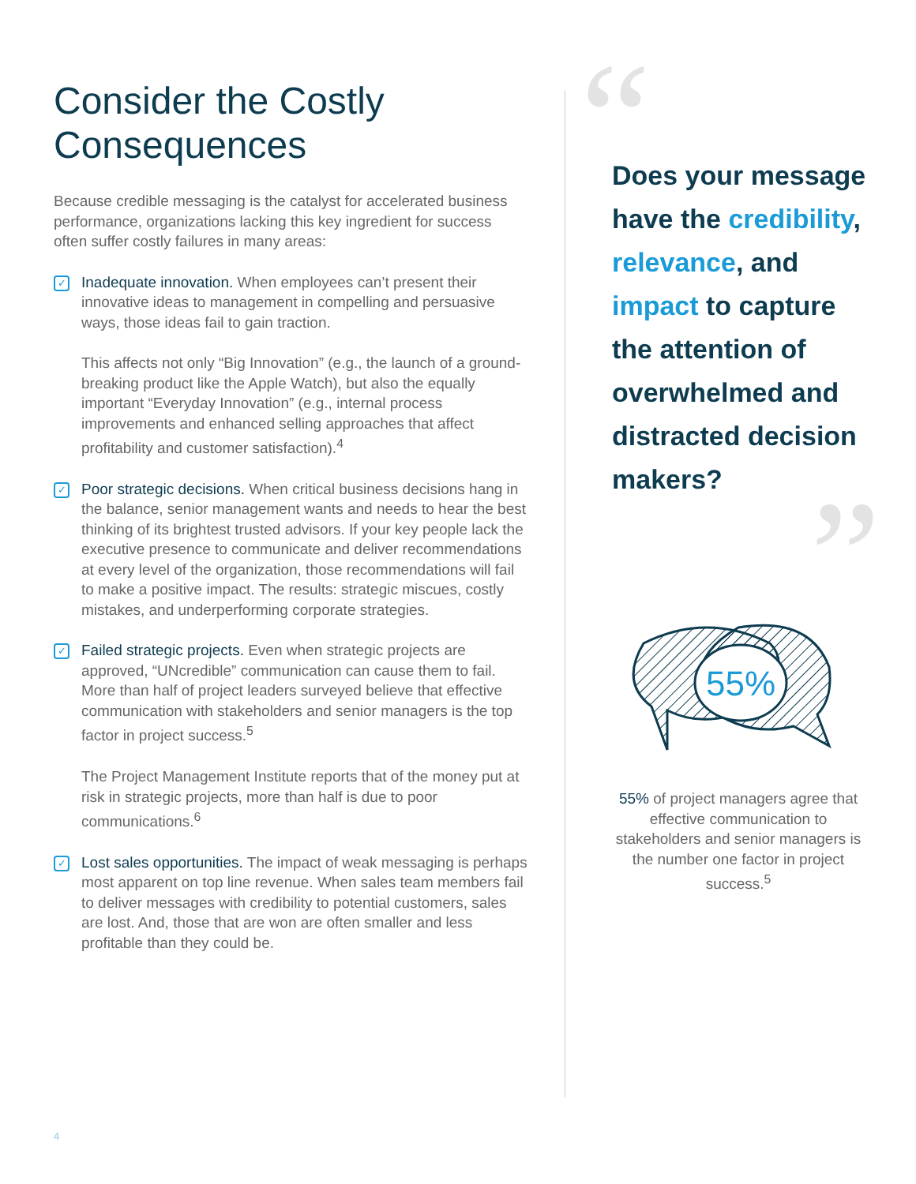Consider the Costly Consequences
Because credible messaging is the catalyst for accelerated business performance, organizations lacking this key ingredient for success often suffer costly failures in many areas:
✓
Inadequate innovation. When employees can’t present their innovative ideas to management in compelling and persuasive ways, those ideas fail to gain traction.
This affects not only “Big Innovation” (e.g., the launch of a ground-breaking product like the Apple Watch), but also the equally important “Everyday Innovation” (e.g., internal process improvements and enhanced selling approaches that affect profitability and customer satisfaction).<sup>4</sup>
✓
Poor strategic decisions. When critical business decisions hang in the balance, senior management wants and needs to hear the best thinking of its brightest trusted advisors. If your key people lack the executive presence to communicate and deliver recommendations at every level of the organization, those recommendations will fail to make a positive impact. The results: strategic miscues, costly mistakes, and underperforming corporate strategies.
✓
Failed strategic projects. Even when strategic projects are approved, “UNcredible” communication can cause them to fail. More than half of project leaders surveyed believe that effective communication with stakeholders and senior managers is the top factor in project success.<sup>5</sup>
The Project Management Institute reports that of the money put at risk in strategic projects, more than half is due to poor communications.<sup>6</sup>
✓
Lost sales opportunities. The impact of weak messaging is perhaps most apparent on top line revenue. When sales team members fail to deliver messages with credibility to potential customers, sales are lost. And, those that are won are often smaller and less profitable than they could be.
“
Does your message have the credibility, relevance, and impact to capture the attention of overwhelmed and distracted decision makers?
”
55%
55% of project managers agree that effective communication to stakeholders and senior managers is the number one factor in project success.<sup>5</sup>
4